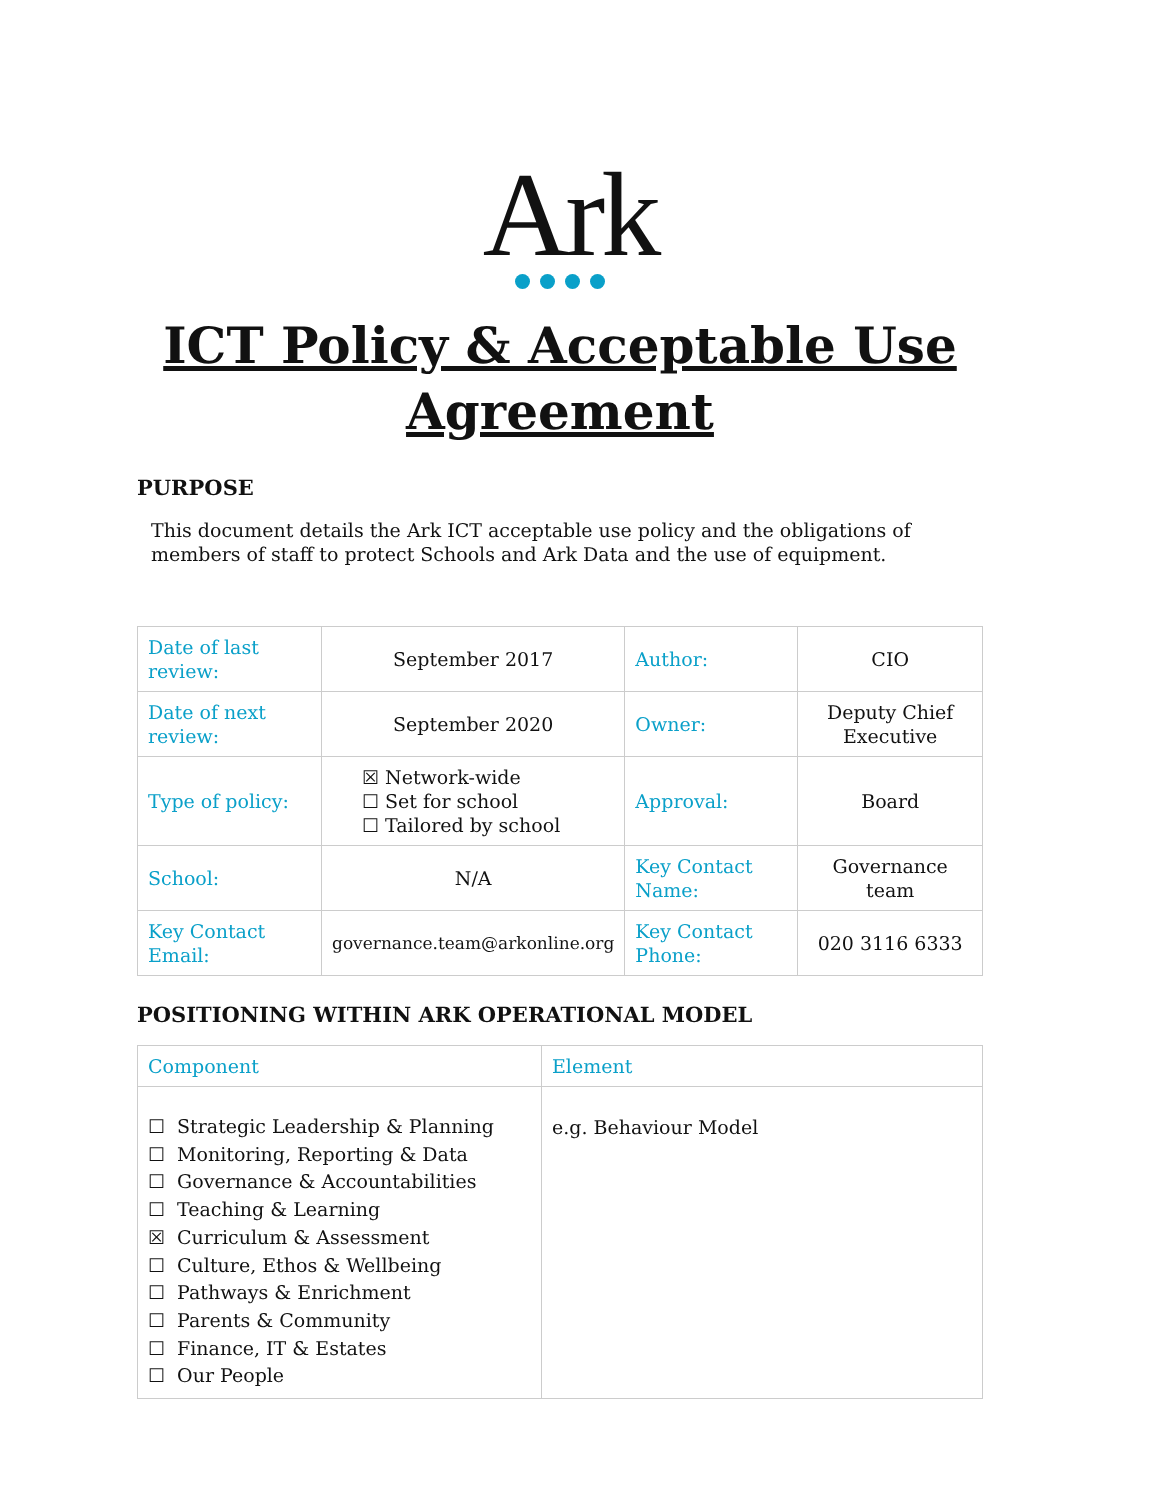Ark
ICT Policy & Acceptable Use Agreement
PURPOSE
This document details the Ark ICT acceptable use policy and the obligations of members of staff to protect Schools and Ark Data and the use of equipment.
| Date of last review: | September 2017 | Author: | CIO |
| Date of next review: | September 2020 | Owner: | Deputy Chief Executive |
| Type of policy: | ☒ Network-wide ☐ Set for school ☐ Tailored by school | Approval: | Board |
| School: | N/A | Key Contact Name: | Governance team |
| Key Contact Email: | governance.team@arkonline.org | Key Contact Phone: | 020 3116 6333 |
POSITIONING WITHIN ARK OPERATIONAL MODEL
| Component | Element |
| ☐ Strategic Leadership & Planning ☐ Monitoring, Reporting & Data ☐ Governance & Accountabilities ☐ Teaching & Learning ☒ Curriculum & Assessment ☐ Culture, Ethos & Wellbeing ☐ Pathways & Enrichment ☐ Parents & Community ☐ Finance, IT & Estates ☐ Our People | e.g. Behaviour Model |